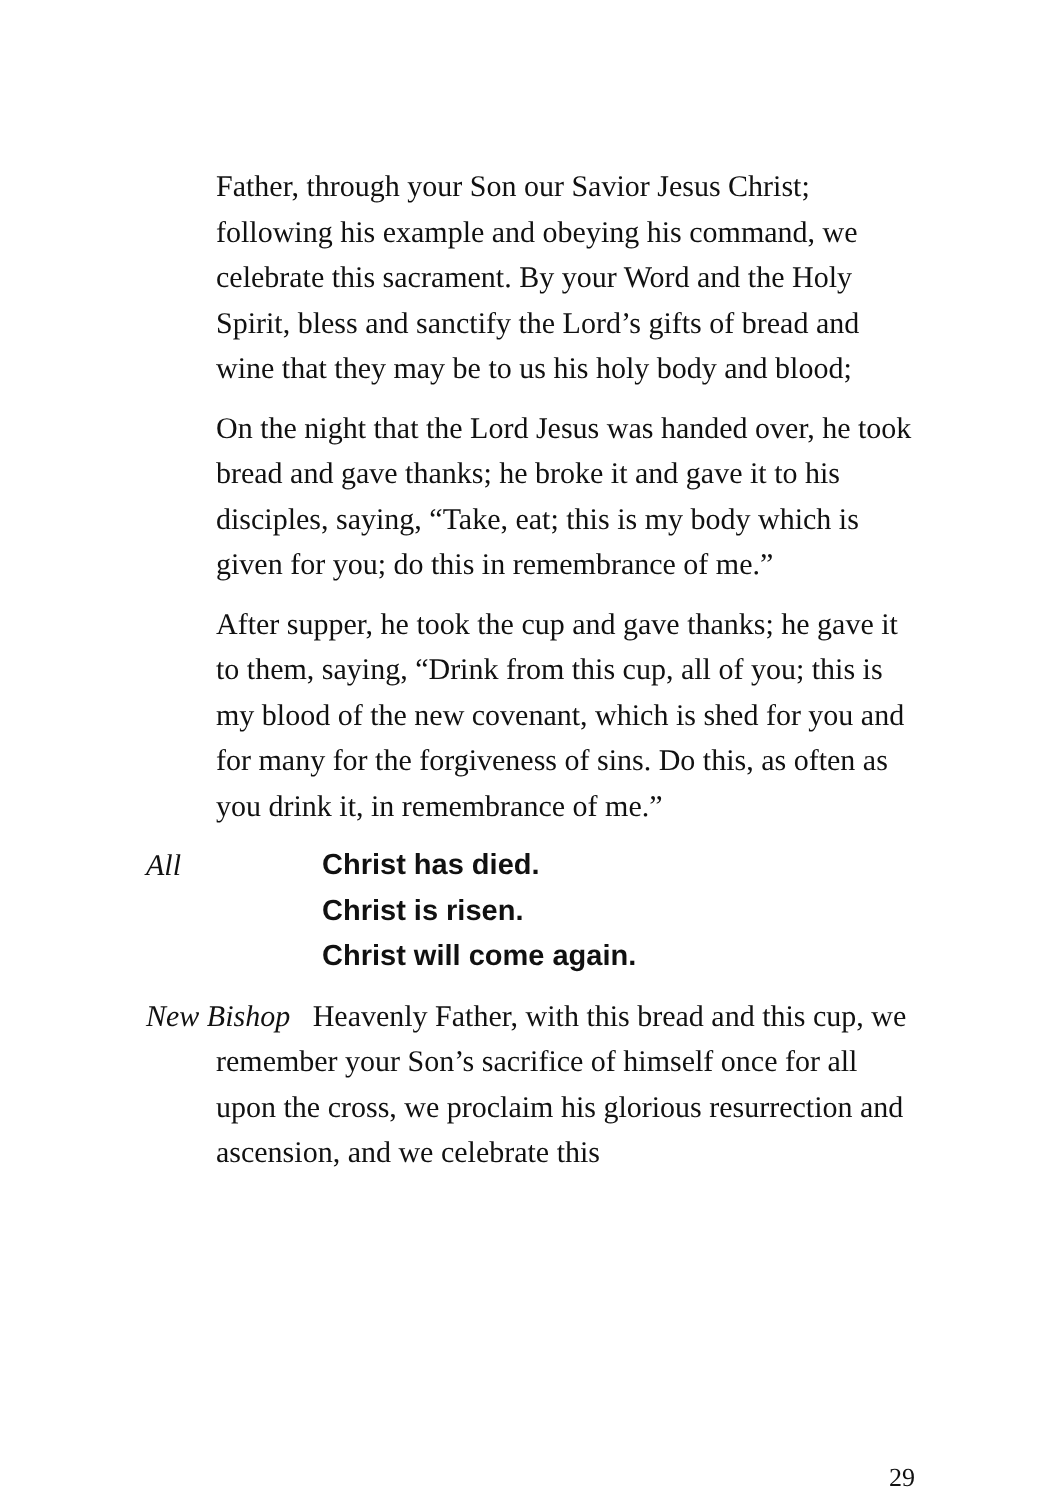Father, through your Son our Savior Jesus Christ; following his example and obeying his command, we celebrate this sacrament. By your Word and the Holy Spirit, bless and sanctify the Lord’s gifts of bread and wine that they may be to us his holy body and blood;
On the night that the Lord Jesus was handed over, he took bread and gave thanks; he broke it and gave it to his disciples, saying, “Take, eat; this is my body which is given for you; do this in remembrance of me.”
After supper, he took the cup and gave thanks; he gave it to them, saying, “Drink from this cup, all of you; this is my blood of the new covenant, which is shed for you and for many for the forgiveness of sins. Do this, as often as you drink it, in remembrance of me.”
All Christ has died.
Christ is risen.
Christ will come again.
New Bishop Heavenly Father, with this bread and this cup, we remember your Son’s sacrifice of himself once for all upon the cross, we proclaim his glorious resurrection and ascension, and we celebrate this
29